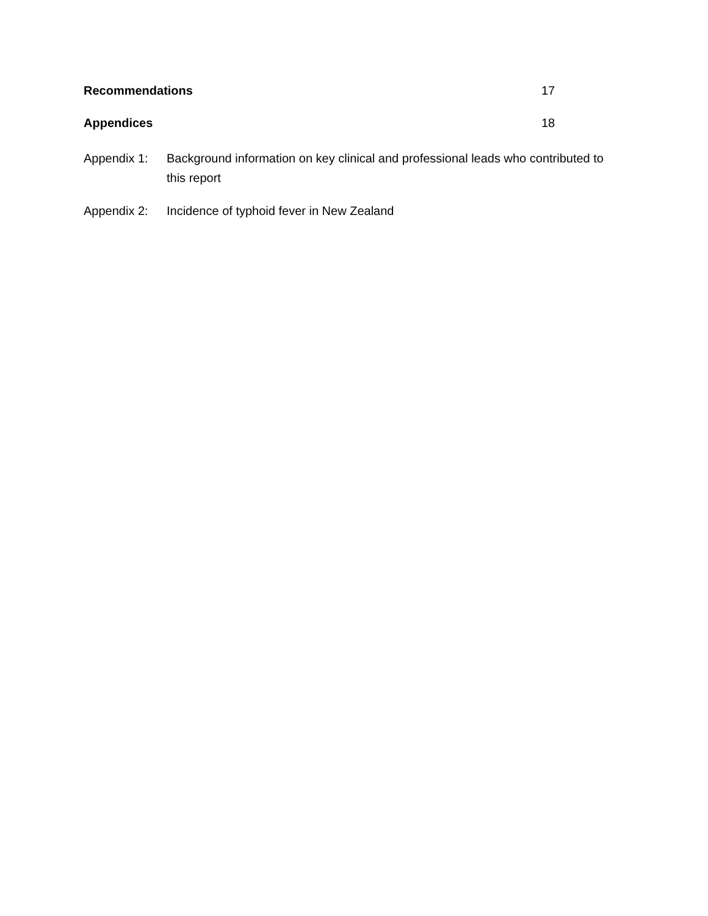Recommendations 17
Appendices 18
Appendix 1: Background information on key clinical and professional leads who contributed to this report
Appendix 2: Incidence of typhoid fever in New Zealand